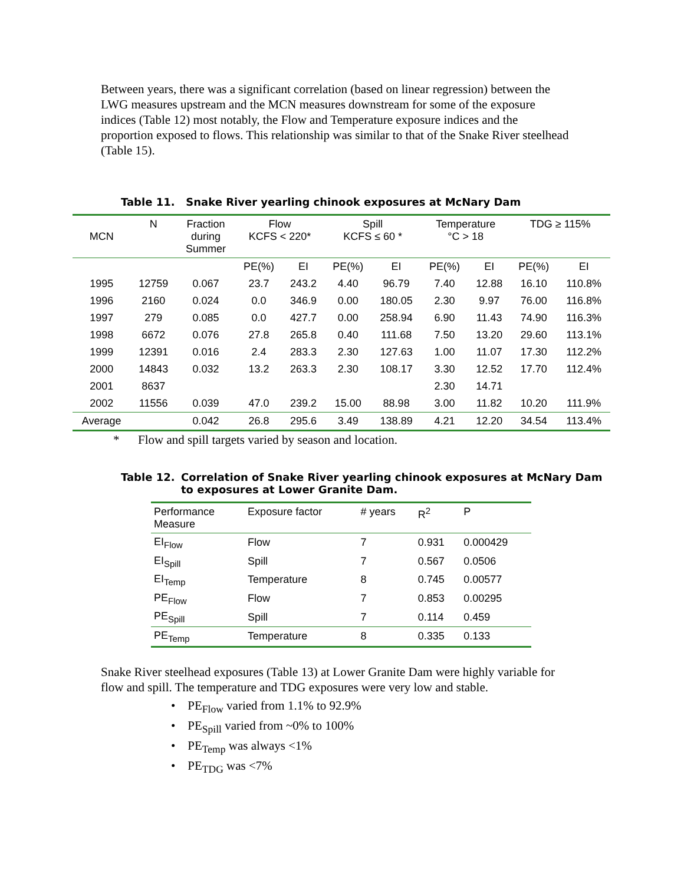Between years, there was a significant correlation (based on linear regression) between the LWG measures upstream and the MCN measures downstream for some of the exposure indices (Table 12) most notably, the Flow and Temperature exposure indices and the proportion exposed to flows. This relationship was similar to that of the Snake River steelhead (Table 15).
Table 11. Snake River yearling chinook exposures at McNary Dam
| MCN | N | Fraction during Summer | Flow KCFS < 220* | | Spill KCFS ≤ 60 * | | Temperature °C > 18 | | TDG ≥ 115% | |
| --- | --- | --- | --- | --- | --- | --- | --- | --- | --- | --- |
| | | | PE(%) | EI | PE(%) | EI | PE(%) | EI | PE(%) | EI |
| 1995 | 12759 | 0.067 | 23.7 | 243.2 | 4.40 | 96.79 | 7.40 | 12.88 | 16.10 | 110.8% |
| 1996 | 2160 | 0.024 | 0.0 | 346.9 | 0.00 | 180.05 | 2.30 | 9.97 | 76.00 | 116.8% |
| 1997 | 279 | 0.085 | 0.0 | 427.7 | 0.00 | 258.94 | 6.90 | 11.43 | 74.90 | 116.3% |
| 1998 | 6672 | 0.076 | 27.8 | 265.8 | 0.40 | 111.68 | 7.50 | 13.20 | 29.60 | 113.1% |
| 1999 | 12391 | 0.016 | 2.4 | 283.3 | 2.30 | 127.63 | 1.00 | 11.07 | 17.30 | 112.2% |
| 2000 | 14843 | 0.032 | 13.2 | 263.3 | 2.30 | 108.17 | 3.30 | 12.52 | 17.70 | 112.4% |
| 2001 | 8637 | | | | | | 2.30 | 14.71 | | |
| 2002 | 11556 | 0.039 | 47.0 | 239.2 | 15.00 | 88.98 | 3.00 | 11.82 | 10.20 | 111.9% |
| Average | | 0.042 | 26.8 | 295.6 | 3.49 | 138.89 | 4.21 | 12.20 | 34.54 | 113.4% |
* Flow and spill targets varied by season and location.
Table 12. Correlation of Snake River yearling chinook exposures at McNary Dam
to exposures at Lower Granite Dam.
| Performance Measure | Exposure factor | # years | R<sup>2</sup> | P |
| --- | --- | --- | --- | --- |
| EI<sub>Flow</sub> | Flow | 7 | 0.931 | 0.000429 |
| EI<sub>Spill</sub> | Spill | 7 | 0.567 | 0.0506 |
| EI<sub>Temp</sub> | Temperature | 8 | 0.745 | 0.00577 |
| PE<sub>Flow</sub> | Flow | 7 | 0.853 | 0.00295 |
| PE<sub>Spill</sub> | Spill | 7 | 0.114 | 0.459 |
| PE<sub>Temp</sub> | Temperature | 8 | 0.335 | 0.133 |
Snake River steelhead exposures (Table 13) at Lower Granite Dam were highly variable for flow and spill. The temperature and TDG exposures were very low and stable.
• PE<sub>Flow</sub> varied from 1.1% to 92.9%
• PE<sub>Spill</sub> varied from ~0% to 100%
• PE<sub>Temp</sub> was always <1%
• PE<sub>TDG</sub> was <7%